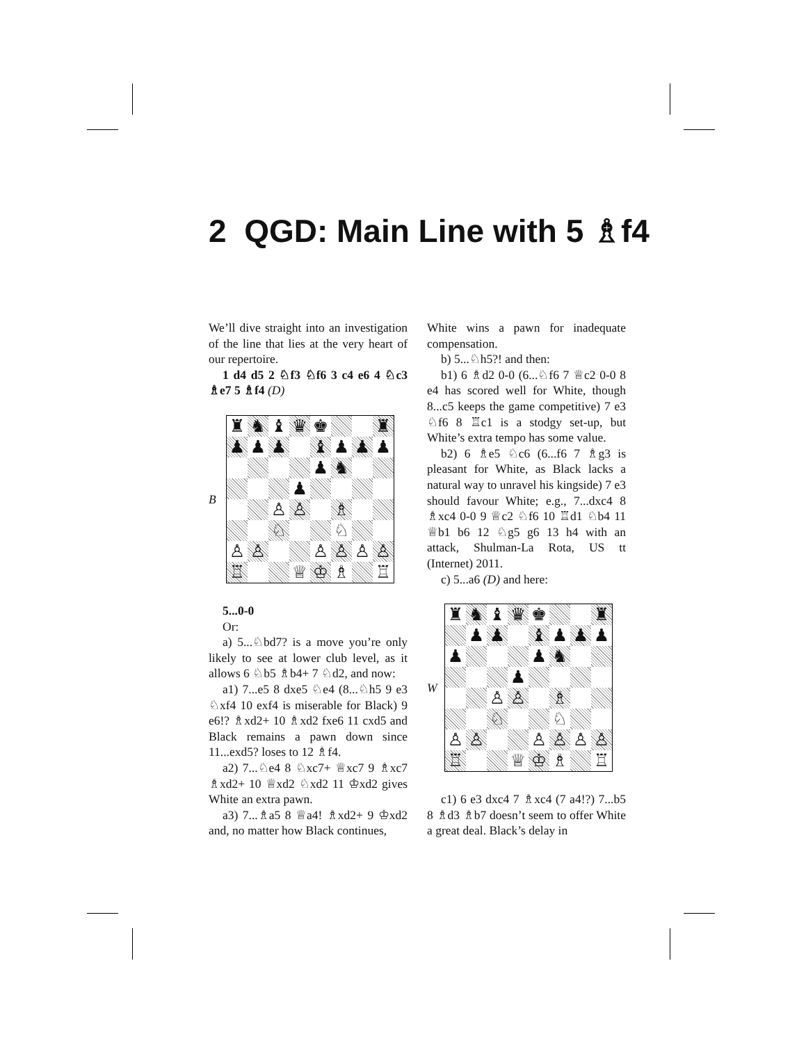2 QGD: Main Line with 5 ♗f4
We’ll dive straight into an investigation of the line that lies at the very heart of our repertoire.
1 d4 d5 2 ♘f3 ♘f6 3 c4 e6 4 ♘c3 ♗e7 5 ♗f4 (D)
B
♜ ♞ ♝ ♛ ♚ ♜ ♟ ♟ ♟ ♝ ♟ ♟ ♟ ♟ ♞ ♟ ♙ ♙ ♗ ♘ ♘ ♙ ♙ ♙ ♙ ♙ ♙ ♖ ♕ ♔ ♗ ♖
5...0-0
Or:
a) 5...♘bd7? is a move you’re only likely to see at lower club level, as it allows 6 ♘b5 ♗b4+ 7 ♘d2, and now:
a1) 7...e5 8 dxe5 ♘e4 (8...♘h5 9 e3 ♘xf4 10 exf4 is miserable for Black) 9 e6!? ♗xd2+ 10 ♗xd2 fxe6 11 cxd5 and Black remains a pawn down since 11...exd5? loses to 12 ♗f4.
a2) 7...♘e4 8 ♘xc7+ ♕xc7 9 ♗xc7 ♗xd2+ 10 ♕xd2 ♘xd2 11 ♔xd2 gives White an extra pawn.
a3) 7...♗a5 8 ♕a4! ♗xd2+ 9 ♔xd2 and, no matter how Black continues,
White wins a pawn for inadequate compensation.
b) 5...♘h5?! and then:
b1) 6 ♗d2 0-0 (6...♘f6 7 ♕c2 0-0 8 e4 has scored well for White, though 8...c5 keeps the game competitive) 7 e3 ♘f6 8 ♖c1 is a stodgy set-up, but White’s extra tempo has some value.
b2) 6 ♗e5 ♘c6 (6...f6 7 ♗g3 is pleasant for White, as Black lacks a natural way to unravel his kingside) 7 e3 should favour White; e.g., 7...dxc4 8 ♗xc4 0-0 9 ♕c2 ♘f6 10 ♖d1 ♘b4 11 ♕b1 b6 12 ♘g5 g6 13 h4 with an attack, Shulman-La Rota, US tt (Internet) 2011.
c) 5...a6 (D) and here:
W
♜ ♞ ♝ ♛ ♚ ♜ ♟ ♟ ♝ ♟ ♟ ♟ ♟ ♟ ♞ ♟ ♙ ♙ ♗ ♘ ♘ ♙ ♙ ♙ ♙ ♙ ♙ ♖ ♕ ♔ ♗ ♖
c1) 6 e3 dxc4 7 ♗xc4 (7 a4!?) 7...b5 8 ♗d3 ♗b7 doesn’t seem to offer White a great deal. Black’s delay in